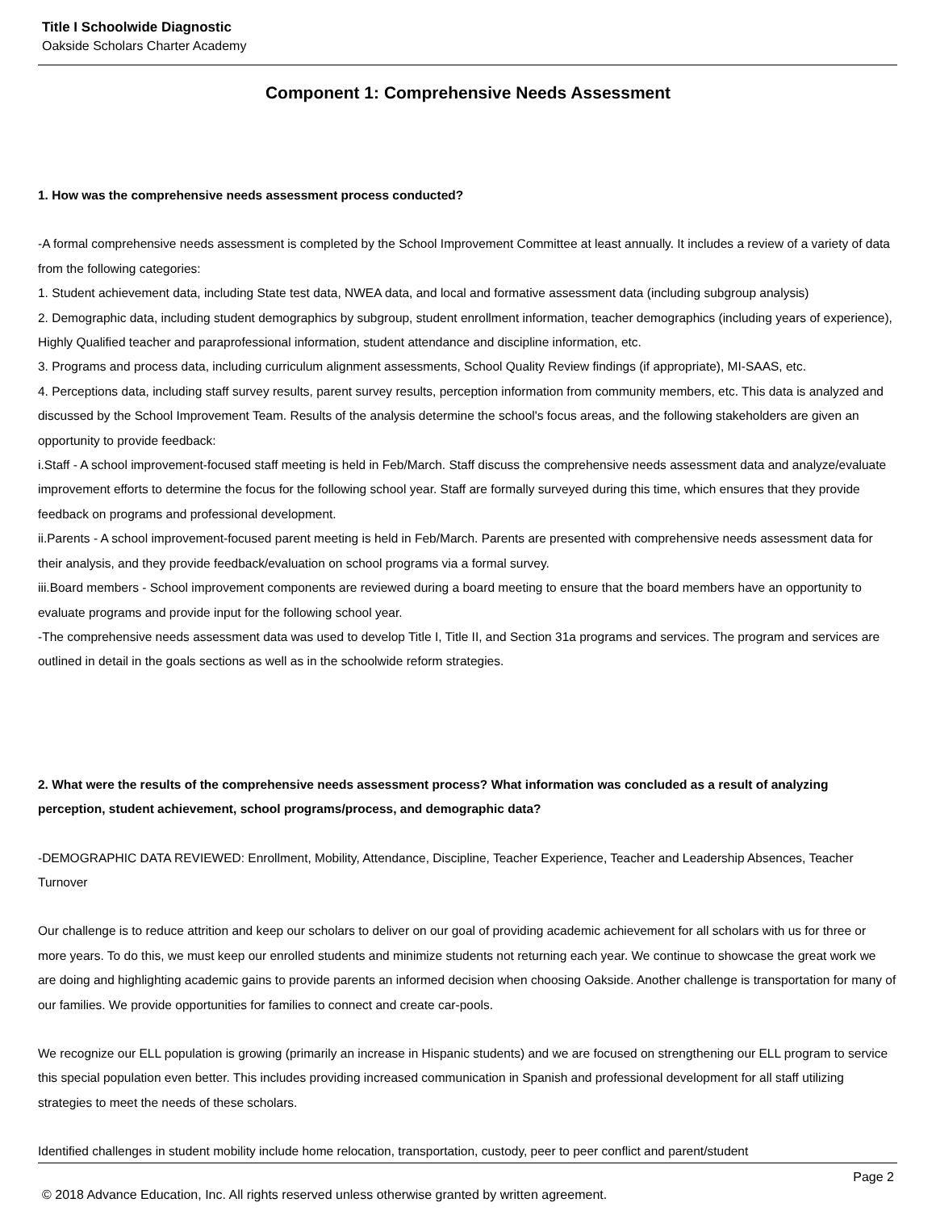Title I Schoolwide Diagnostic
Oakside Scholars Charter Academy
Component 1: Comprehensive Needs Assessment
1. How was the comprehensive needs assessment process conducted?
-A formal comprehensive needs assessment is completed by the School Improvement Committee at least annually. It includes a review of a variety of data from the following categories:
1. Student achievement data, including State test data, NWEA data, and local and formative assessment data (including subgroup analysis)
2. Demographic data, including student demographics by subgroup, student enrollment information, teacher demographics (including years of experience), Highly Qualified teacher and paraprofessional information, student attendance and discipline information, etc.
3. Programs and process data, including curriculum alignment assessments, School Quality Review findings (if appropriate), MI-SAAS, etc.
4. Perceptions data, including staff survey results, parent survey results, perception information from community members, etc. This data is analyzed and discussed by the School Improvement Team. Results of the analysis determine the school's focus areas, and the following stakeholders are given an opportunity to provide feedback:
i.Staff - A school improvement-focused staff meeting is held in Feb/March. Staff discuss the comprehensive needs assessment data and analyze/evaluate improvement efforts to determine the focus for the following school year. Staff are formally surveyed during this time, which ensures that they provide feedback on programs and professional development.
ii.Parents - A school improvement-focused parent meeting is held in Feb/March. Parents are presented with comprehensive needs assessment data for their analysis, and they provide feedback/evaluation on school programs via a formal survey.
iii.Board members - School improvement components are reviewed during a board meeting to ensure that the board members have an opportunity to evaluate programs and provide input for the following school year.
-The comprehensive needs assessment data was used to develop Title I, Title II, and Section 31a programs and services. The program and services are outlined in detail in the goals sections as well as in the schoolwide reform strategies.
2. What were the results of the comprehensive needs assessment process? What information was concluded as a result of analyzing perception, student achievement, school programs/process, and demographic data?
-DEMOGRAPHIC DATA REVIEWED: Enrollment, Mobility, Attendance, Discipline, Teacher Experience, Teacher and Leadership Absences, Teacher Turnover
Our challenge is to reduce attrition and keep our scholars to deliver on our goal of providing academic achievement for all scholars with us for three or more years. To do this, we must keep our enrolled students and minimize students not returning each year. We continue to showcase the great work we are doing and highlighting academic gains to provide parents an informed decision when choosing Oakside. Another challenge is transportation for many of our families. We provide opportunities for families to connect and create car-pools.
We recognize our ELL population is growing (primarily an increase in Hispanic students) and we are focused on strengthening our ELL program to service this special population even better. This includes providing increased communication in Spanish and professional development for all staff utilizing strategies to meet the needs of these scholars.
Identified challenges in student mobility include home relocation, transportation, custody, peer to peer conflict and parent/student
Page 2
© 2018 Advance Education, Inc. All rights reserved unless otherwise granted by written agreement.